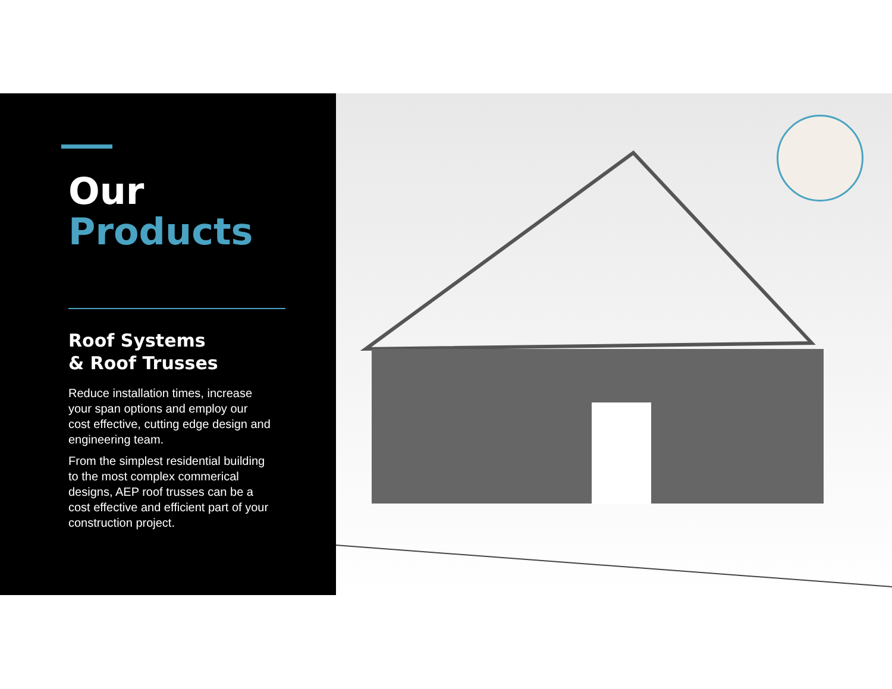Our
Products
Roof Systems
& Roof Trusses
Reduce installation times, increase your span options and employ our cost effective, cutting edge design and engineering team.
From the simplest residential building to the most complex commerical designs, AEP roof trusses can be a cost effective and efficient part of your construction project.